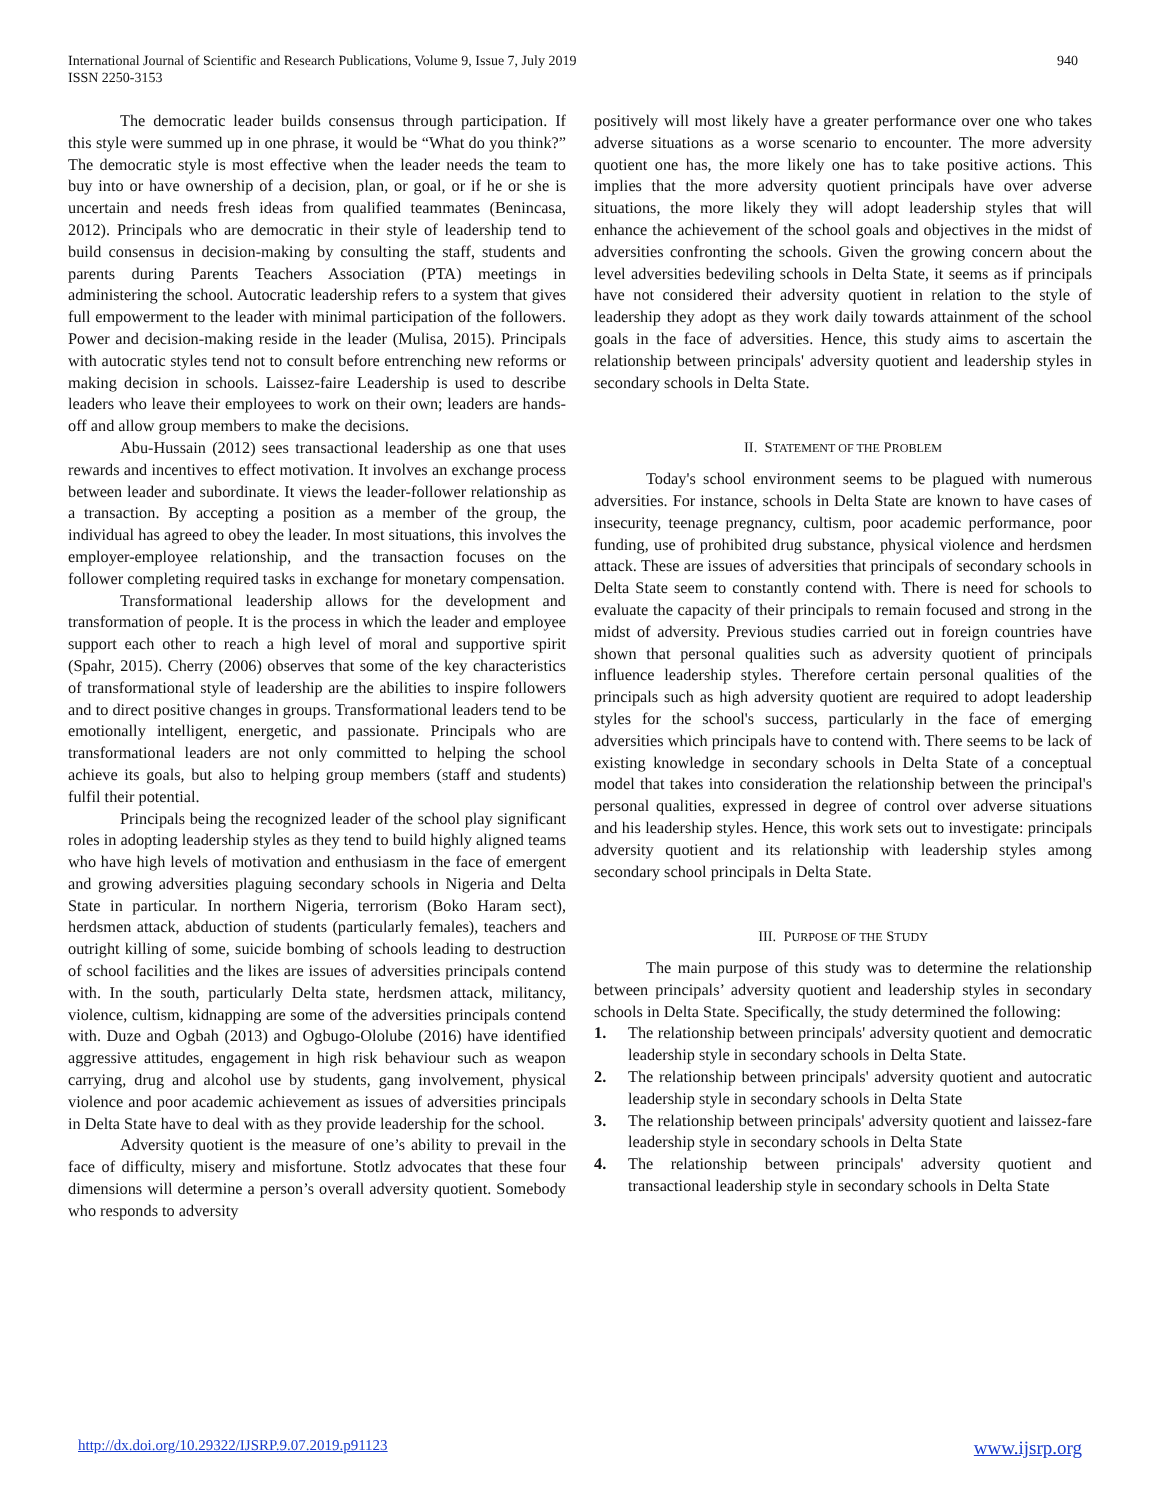940 International Journal of Scientific and Research Publications, Volume 9, Issue 7, July 2019
ISSN 2250-3153
The democratic leader builds consensus through participation. If this style were summed up in one phrase, it would be “What do you think?” The democratic style is most effective when the leader needs the team to buy into or have ownership of a decision, plan, or goal, or if he or she is uncertain and needs fresh ideas from qualified teammates (Benincasa, 2012). Principals who are democratic in their style of leadership tend to build consensus in decision-making by consulting the staff, students and parents during Parents Teachers Association (PTA) meetings in administering the school. Autocratic leadership refers to a system that gives full empowerment to the leader with minimal participation of the followers. Power and decision-making reside in the leader (Mulisa, 2015). Principals with autocratic styles tend not to consult before entrenching new reforms or making decision in schools. Laissez-faire Leadership is used to describe leaders who leave their employees to work on their own; leaders are hands-off and allow group members to make the decisions.
Abu-Hussain (2012) sees transactional leadership as one that uses rewards and incentives to effect motivation. It involves an exchange process between leader and subordinate. It views the leader-follower relationship as a transaction. By accepting a position as a member of the group, the individual has agreed to obey the leader. In most situations, this involves the employer-employee relationship, and the transaction focuses on the follower completing required tasks in exchange for monetary compensation.
Transformational leadership allows for the development and transformation of people. It is the process in which the leader and employee support each other to reach a high level of moral and supportive spirit (Spahr, 2015). Cherry (2006) observes that some of the key characteristics of transformational style of leadership are the abilities to inspire followers and to direct positive changes in groups. Transformational leaders tend to be emotionally intelligent, energetic, and passionate. Principals who are transformational leaders are not only committed to helping the school achieve its goals, but also to helping group members (staff and students) fulfil their potential.
Principals being the recognized leader of the school play significant roles in adopting leadership styles as they tend to build highly aligned teams who have high levels of motivation and enthusiasm in the face of emergent and growing adversities plaguing secondary schools in Nigeria and Delta State in particular. In northern Nigeria, terrorism (Boko Haram sect), herdsmen attack, abduction of students (particularly females), teachers and outright killing of some, suicide bombing of schools leading to destruction of school facilities and the likes are issues of adversities principals contend with. In the south, particularly Delta state, herdsmen attack, militancy, violence, cultism, kidnapping are some of the adversities principals contend with. Duze and Ogbah (2013) and Ogbugo-Ololube (2016) have identified aggressive attitudes, engagement in high risk behaviour such as weapon carrying, drug and alcohol use by students, gang involvement, physical violence and poor academic achievement as issues of adversities principals in Delta State have to deal with as they provide leadership for the school.
Adversity quotient is the measure of one’s ability to prevail in the face of difficulty, misery and misfortune. Stotlz advocates that these four dimensions will determine a person’s overall adversity quotient. Somebody who responds to adversity
positively will most likely have a greater performance over one who takes adverse situations as a worse scenario to encounter. The more adversity quotient one has, the more likely one has to take positive actions. This implies that the more adversity quotient principals have over adverse situations, the more likely they will adopt leadership styles that will enhance the achievement of the school goals and objectives in the midst of adversities confronting the schools. Given the growing concern about the level adversities bedeviling schools in Delta State, it seems as if principals have not considered their adversity quotient in relation to the style of leadership they adopt as they work daily towards attainment of the school goals in the face of adversities. Hence, this study aims to ascertain the relationship between principals' adversity quotient and leadership styles in secondary schools in Delta State.
II. STATEMENT OF THE PROBLEM
Today's school environment seems to be plagued with numerous adversities. For instance, schools in Delta State are known to have cases of insecurity, teenage pregnancy, cultism, poor academic performance, poor funding, use of prohibited drug substance, physical violence and herdsmen attack. These are issues of adversities that principals of secondary schools in Delta State seem to constantly contend with. There is need for schools to evaluate the capacity of their principals to remain focused and strong in the midst of adversity. Previous studies carried out in foreign countries have shown that personal qualities such as adversity quotient of principals influence leadership styles. Therefore certain personal qualities of the principals such as high adversity quotient are required to adopt leadership styles for the school's success, particularly in the face of emerging adversities which principals have to contend with. There seems to be lack of existing knowledge in secondary schools in Delta State of a conceptual model that takes into consideration the relationship between the principal's personal qualities, expressed in degree of control over adverse situations and his leadership styles. Hence, this work sets out to investigate: principals adversity quotient and its relationship with leadership styles among secondary school principals in Delta State.
III. PURPOSE OF THE STUDY
The main purpose of this study was to determine the relationship between principals’ adversity quotient and leadership styles in secondary schools in Delta State. Specifically, the study determined the following:
1. The relationship between principals' adversity quotient and democratic leadership style in secondary schools in Delta State.
2. The relationship between principals' adversity quotient and autocratic leadership style in secondary schools in Delta State
3. The relationship between principals' adversity quotient and laissez-fare leadership style in secondary schools in Delta State
4. The relationship between principals' adversity quotient and transactional leadership style in secondary schools in Delta State
www.ijsrp.org http://dx.doi.org/10.29322/IJSRP.9.07.2019.p91123